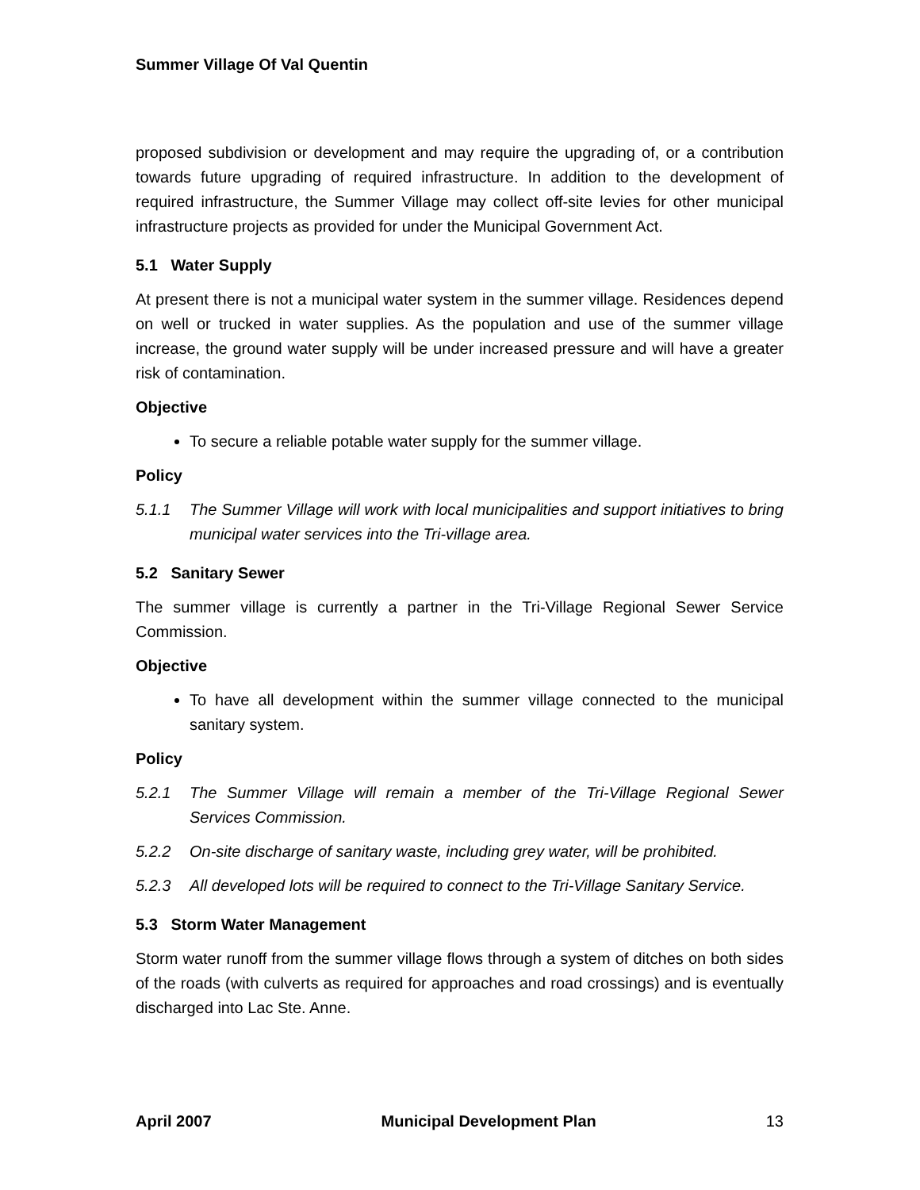Summer Village Of Val Quentin
proposed subdivision or development and may require the upgrading of, or a contribution towards future upgrading of required infrastructure. In addition to the development of required infrastructure, the Summer Village may collect off-site levies for other municipal infrastructure projects as provided for under the Municipal Government Act.
5.1 Water Supply
At present there is not a municipal water system in the summer village. Residences depend on well or trucked in water supplies. As the population and use of the summer village increase, the ground water supply will be under increased pressure and will have a greater risk of contamination.
Objective
To secure a reliable potable water supply for the summer village.
Policy
5.1.1 The Summer Village will work with local municipalities and support initiatives to bring municipal water services into the Tri-village area.
5.2 Sanitary Sewer
The summer village is currently a partner in the Tri-Village Regional Sewer Service Commission.
Objective
To have all development within the summer village connected to the municipal sanitary system.
Policy
5.2.1 The Summer Village will remain a member of the Tri-Village Regional Sewer Services Commission.
5.2.2 On-site discharge of sanitary waste, including grey water, will be prohibited.
5.2.3 All developed lots will be required to connect to the Tri-Village Sanitary Service.
5.3 Storm Water Management
Storm water runoff from the summer village flows through a system of ditches on both sides of the roads (with culverts as required for approaches and road crossings) and is eventually discharged into Lac Ste. Anne.
April 2007 Municipal Development Plan 13